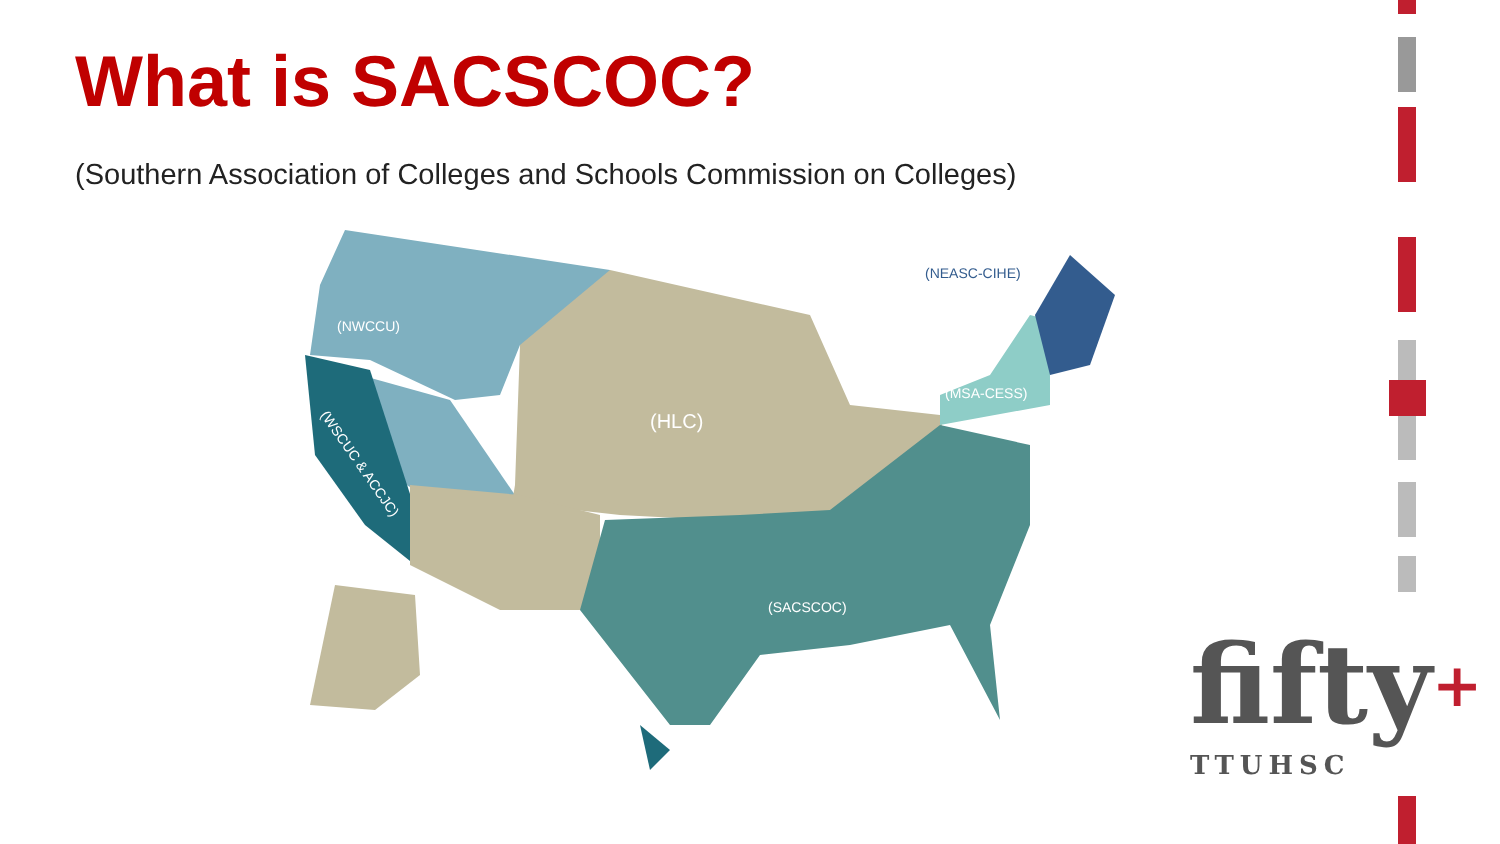What is SACSCOC?
(Southern Association of Colleges and Schools Commission on Colleges)
(NWCCU)
(HLC)
(NEASC-CIHE)
(MSA-CESS)
(SACSCOC)
(WSCUC & ACCJC)
fifty+
TTUHSC